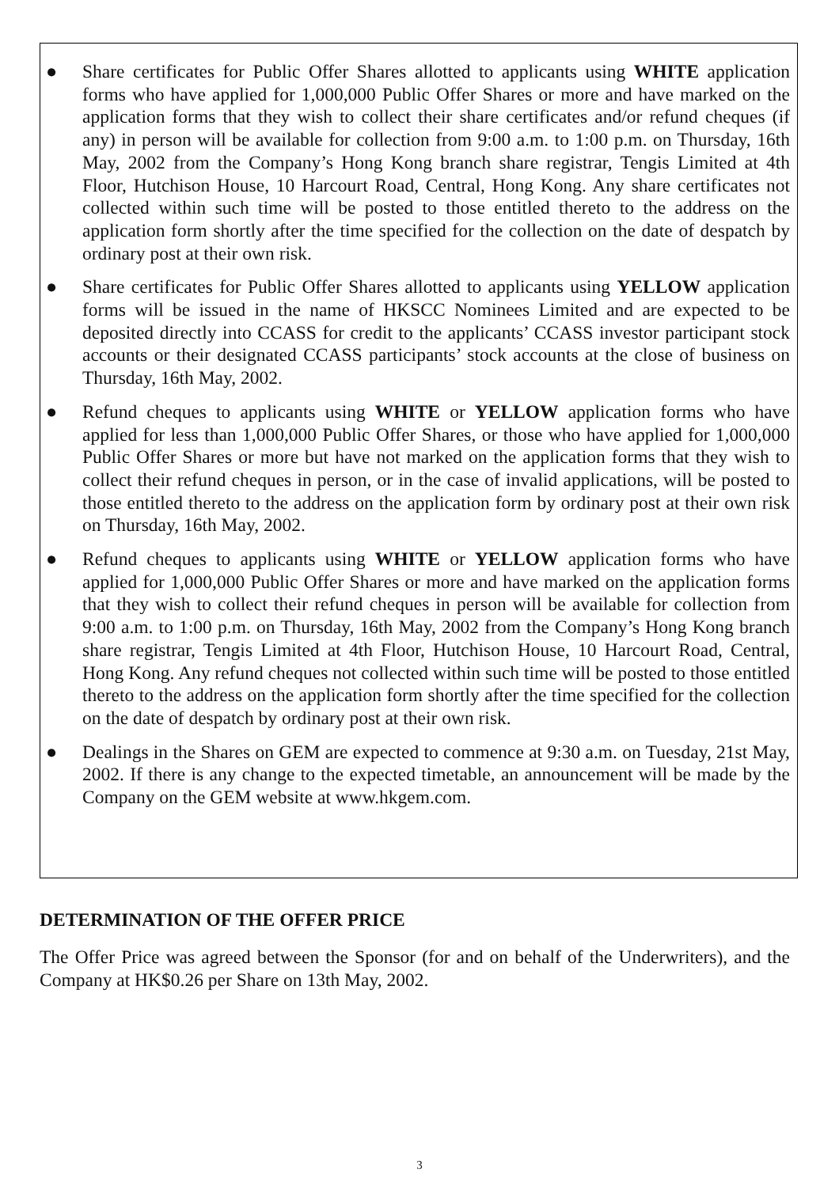● Share certificates for Public Offer Shares allotted to applicants using WHITE application forms who have applied for 1,000,000 Public Offer Shares or more and have marked on the application forms that they wish to collect their share certificates and/or refund cheques (if any) in person will be available for collection from 9:00 a.m. to 1:00 p.m. on Thursday, 16th May, 2002 from the Company’s Hong Kong branch share registrar, Tengis Limited at 4th Floor, Hutchison House, 10 Harcourt Road, Central, Hong Kong. Any share certificates not collected within such time will be posted to those entitled thereto to the address on the application form shortly after the time specified for the collection on the date of despatch by ordinary post at their own risk.
● Share certificates for Public Offer Shares allotted to applicants using YELLOW application forms will be issued in the name of HKSCC Nominees Limited and are expected to be deposited directly into CCASS for credit to the applicants’ CCASS investor participant stock accounts or their designated CCASS participants’ stock accounts at the close of business on Thursday, 16th May, 2002.
● Refund cheques to applicants using WHITE or YELLOW application forms who have applied for less than 1,000,000 Public Offer Shares, or those who have applied for 1,000,000 Public Offer Shares or more but have not marked on the application forms that they wish to collect their refund cheques in person, or in the case of invalid applications, will be posted to those entitled thereto to the address on the application form by ordinary post at their own risk on Thursday, 16th May, 2002.
● Refund cheques to applicants using WHITE or YELLOW application forms who have applied for 1,000,000 Public Offer Shares or more and have marked on the application forms that they wish to collect their refund cheques in person will be available for collection from 9:00 a.m. to 1:00 p.m. on Thursday, 16th May, 2002 from the Company’s Hong Kong branch share registrar, Tengis Limited at 4th Floor, Hutchison House, 10 Harcourt Road, Central, Hong Kong. Any refund cheques not collected within such time will be posted to those entitled thereto to the address on the application form shortly after the time specified for the collection on the date of despatch by ordinary post at their own risk.
● Dealings in the Shares on GEM are expected to commence at 9:30 a.m. on Tuesday, 21st May, 2002. If there is any change to the expected timetable, an announcement will be made by the Company on the GEM website at www.hkgem.com.
DETERMINATION OF THE OFFER PRICE
The Offer Price was agreed between the Sponsor (for and on behalf of the Underwriters), and the Company at HK$0.26 per Share on 13th May, 2002.
3